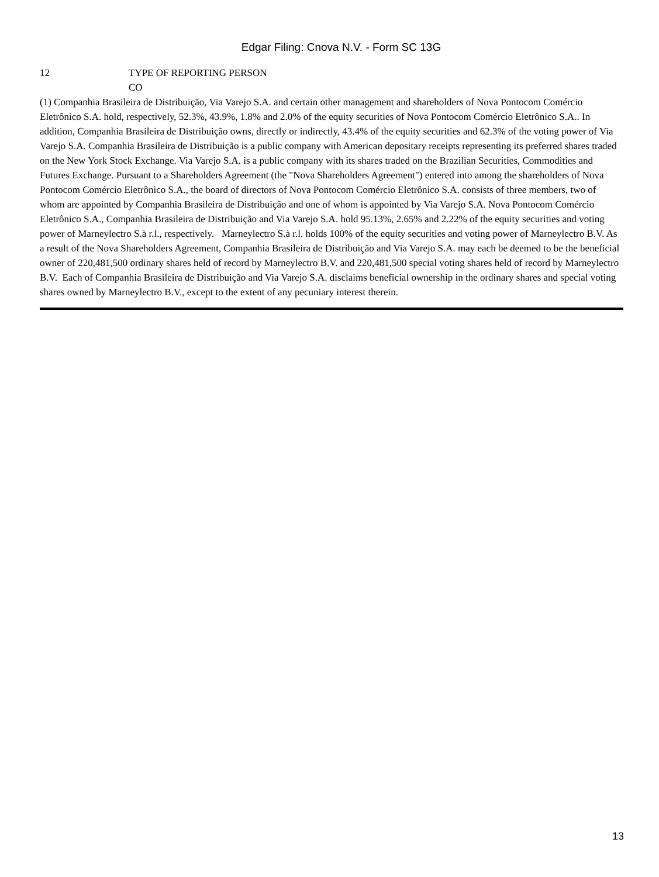Edgar Filing: Cnova N.V. - Form SC 13G
| 12 | TYPE OF REPORTING PERSON CO |
(1) Companhia Brasileira de Distribuição, Via Varejo S.A. and certain other management and shareholders of Nova Pontocom Comércio Eletrônico S.A. hold, respectively, 52.3%, 43.9%, 1.8% and 2.0% of the equity securities of Nova Pontocom Comércio Eletrônico S.A.. In addition, Companhia Brasileira de Distribuição owns, directly or indirectly, 43.4% of the equity securities and 62.3% of the voting power of Via Varejo S.A. Companhia Brasileira de Distribuição is a public company with American depositary receipts representing its preferred shares traded on the New York Stock Exchange. Via Varejo S.A. is a public company with its shares traded on the Brazilian Securities, Commodities and Futures Exchange. Pursuant to a Shareholders Agreement (the "Nova Shareholders Agreement") entered into among the shareholders of Nova Pontocom Comércio Eletrônico S.A., the board of directors of Nova Pontocom Comércio Eletrônico S.A. consists of three members, two of whom are appointed by Companhia Brasileira de Distribuição and one of whom is appointed by Via Varejo S.A. Nova Pontocom Comércio Eletrônico S.A., Companhia Brasileira de Distribuição and Via Varejo S.A. hold 95.13%, 2.65% and 2.22% of the equity securities and voting power of Marneylectro S.à r.l., respectively. Marneylectro S.à r.l. holds 100% of the equity securities and voting power of Marneylectro B.V. As a result of the Nova Shareholders Agreement, Companhia Brasileira de Distribuição and Via Varejo S.A. may each be deemed to be the beneficial owner of 220,481,500 ordinary shares held of record by Marneylectro B.V. and 220,481,500 special voting shares held of record by Marneylectro B.V. Each of Companhia Brasileira de Distribuição and Via Varejo S.A. disclaims beneficial ownership in the ordinary shares and special voting shares owned by Marneylectro B.V., except to the extent of any pecuniary interest therein.
13